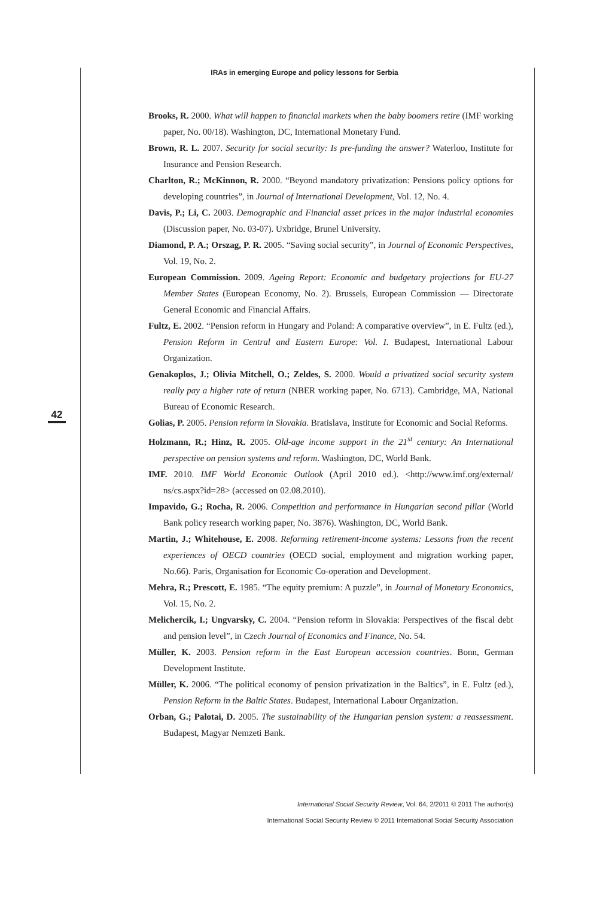IRAs in emerging Europe and policy lessons for Serbia
42
Brooks, R. 2000. What will happen to financial markets when the baby boomers retire (IMF working paper, No. 00/18). Washington, DC, International Monetary Fund.
Brown, R. L. 2007. Security for social security: Is pre-funding the answer? Waterloo, Institute for Insurance and Pension Research.
Charlton, R.; McKinnon, R. 2000. “Beyond mandatory privatization: Pensions policy options for developing countries”, in Journal of International Development, Vol. 12, No. 4.
Davis, P.; Li, C. 2003. Demographic and Financial asset prices in the major industrial economies (Discussion paper, No. 03-07). Uxbridge, Brunel University.
Diamond, P. A.; Orszag, P. R. 2005. “Saving social security”, in Journal of Economic Perspectives, Vol. 19, No. 2.
European Commission. 2009. Ageing Report: Economic and budgetary projections for EU-27 Member States (European Economy, No. 2). Brussels, European Commission — Directorate General Economic and Financial Affairs.
Fultz, E. 2002. “Pension reform in Hungary and Poland: A comparative overview”, in E. Fultz (ed.), Pension Reform in Central and Eastern Europe: Vol. I. Budapest, International Labour Organization.
Genakoplos, J.; Olivia Mitchell, O.; Zeldes, S. 2000. Would a privatized social security system really pay a higher rate of return (NBER working paper, No. 6713). Cambridge, MA, National Bureau of Economic Research.
Golias, P. 2005. Pension reform in Slovakia. Bratislava, Institute for Economic and Social Reforms.
Holzmann, R.; Hinz, R. 2005. Old-age income support in the 21<sup>st</sup> century: An International perspective on pension systems and reform. Washington, DC, World Bank.
IMF. 2010. IMF World Economic Outlook (April 2010 ed.). <http://www.imf.org/external/ ns/cs.aspx?id=28> (accessed on 02.08.2010).
Impavido, G.; Rocha, R. 2006. Competition and performance in Hungarian second pillar (World Bank policy research working paper, No. 3876). Washington, DC, World Bank.
Martin, J.; Whitehouse, E. 2008. Reforming retirement-income systems: Lessons from the recent experiences of OECD countries (OECD social, employment and migration working paper, No.66). Paris, Organisation for Economic Co-operation and Development.
Mehra, R.; Prescott, E. 1985. “The equity premium: A puzzle”, in Journal of Monetary Economics, Vol. 15, No. 2.
Melichercik, I.; Ungvarsky, C. 2004. “Pension reform in Slovakia: Perspectives of the fiscal debt and pension level”, in Czech Journal of Economics and Finance, No. 54.
Müller, K. 2003. Pension reform in the East European accession countries. Bonn, German Development Institute.
Müller, K. 2006. “The political economy of pension privatization in the Baltics”, in E. Fultz (ed.), Pension Reform in the Baltic States. Budapest, International Labour Organization.
Orban, G.; Palotai, D. 2005. The sustainability of the Hungarian pension system: a reassessment. Budapest, Magyar Nemzeti Bank.
International Social Security Review, Vol. 64, 2/2011 © 2011 The author(s)
International Social Security Review © 2011 International Social Security Association